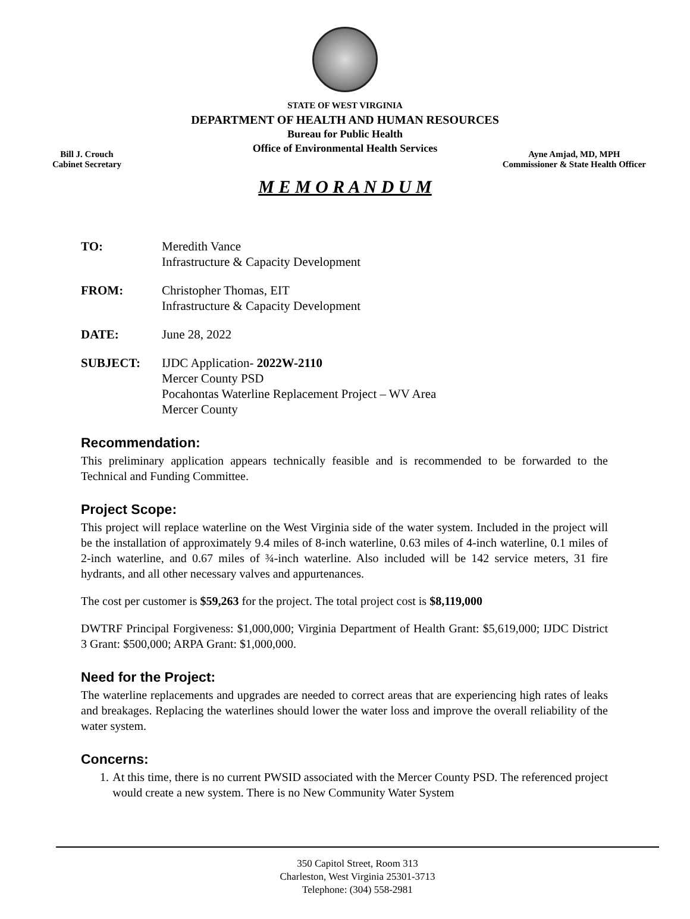STATE OF WEST VIRGINIA
DEPARTMENT OF HEALTH AND HUMAN RESOURCES
Bureau for Public Health
Office of Environmental Health Services
Bill J. Crouch
Cabinet Secretary
Ayne Amjad, MD, MPH
Commissioner & State Health Officer
M E M O R A N D U M
TO: Meredith Vance
Infrastructure & Capacity Development
FROM: Christopher Thomas, EIT
Infrastructure & Capacity Development
DATE: June 28, 2022
SUBJECT: IJDC Application- 2022W-2110
Mercer County PSD
Pocahontas Waterline Replacement Project – WV Area
Mercer County
Recommendation:
This preliminary application appears technically feasible and is recommended to be forwarded to the Technical and Funding Committee.
Project Scope:
This project will replace waterline on the West Virginia side of the water system. Included in the project will be the installation of approximately 9.4 miles of 8-inch waterline, 0.63 miles of 4-inch waterline, 0.1 miles of 2-inch waterline, and 0.67 miles of ¾-inch waterline. Also included will be 142 service meters, 31 fire hydrants, and all other necessary valves and appurtenances.
The cost per customer is $59,263 for the project. The total project cost is $8,119,000
DWTRF Principal Forgiveness: $1,000,000; Virginia Department of Health Grant: $5,619,000; IJDC District 3 Grant: $500,000; ARPA Grant: $1,000,000.
Need for the Project:
The waterline replacements and upgrades are needed to correct areas that are experiencing high rates of leaks and breakages. Replacing the waterlines should lower the water loss and improve the overall reliability of the water system.
Concerns:
1. At this time, there is no current PWSID associated with the Mercer County PSD. The referenced project would create a new system. There is no New Community Water System
350 Capitol Street, Room 313
Charleston, West Virginia 25301-3713
Telephone: (304) 558-2981